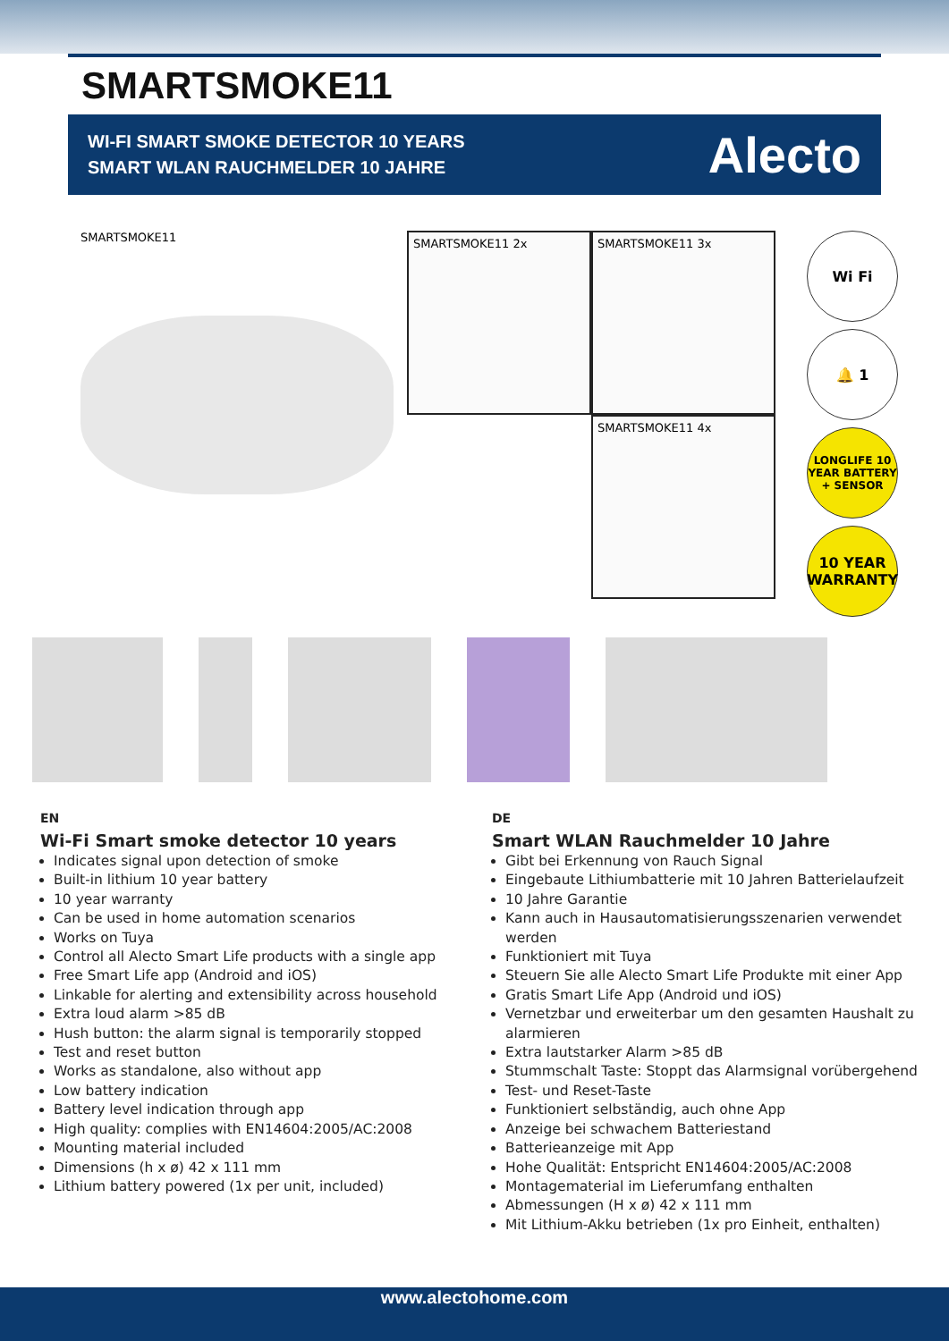SMARTSMOKE11
WI-FI SMART SMOKE DETECTOR 10 YEARS
SMART WLAN RAUCHMELDER 10 JAHRE
Alecto
SMARTSMOKE11
SMARTSMOKE11 2x SMARTSMOKE11 3x
SMARTSMOKE11 4x
Wi Fi
🔔 1
LONGLIFE 10 YEAR BATTERY + SENSOR
10 YEAR
WARRANTY
EN
Wi-Fi Smart smoke detector 10 years
Indicates signal upon detection of smoke
Built-in lithium 10 year battery
10 year warranty
Can be used in home automation scenarios
Works on Tuya
Control all Alecto Smart Life products with a single app
Free Smart Life app (Android and iOS)
Linkable for alerting and extensibility across household
Extra loud alarm >85 dB
Hush button: the alarm signal is temporarily stopped
Test and reset button
Works as standalone, also without app
Low battery indication
Battery level indication through app
High quality: complies with EN14604:2005/AC:2008
Mounting material included
Dimensions (h x ø) 42 x 111 mm
Lithium battery powered (1x per unit, included)
DE
Smart WLAN Rauchmelder 10 Jahre
Gibt bei Erkennung von Rauch Signal
Eingebaute Lithiumbatterie mit 10 Jahren Batterielaufzeit
10 Jahre Garantie
Kann auch in Hausautomatisierungsszenarien verwendet werden
Funktioniert mit Tuya
Steuern Sie alle Alecto Smart Life Produkte mit einer App
Gratis Smart Life App (Android und iOS)
Vernetzbar und erweiterbar um den gesamten Haushalt zu alarmieren
Extra lautstarker Alarm >85 dB
Stummschalt Taste: Stoppt das Alarmsignal vorübergehend
Test- und Reset-Taste
Funktioniert selbständig, auch ohne App
Anzeige bei schwachem Batteriestand
Batterieanzeige mit App
Hohe Qualität: Entspricht EN14604:2005/AC:2008
Montagematerial im Lieferumfang enthalten
Abmessungen (H x ø) 42 x 111 mm
Mit Lithium-Akku betrieben (1x pro Einheit, enthalten)
www.alectohome.com